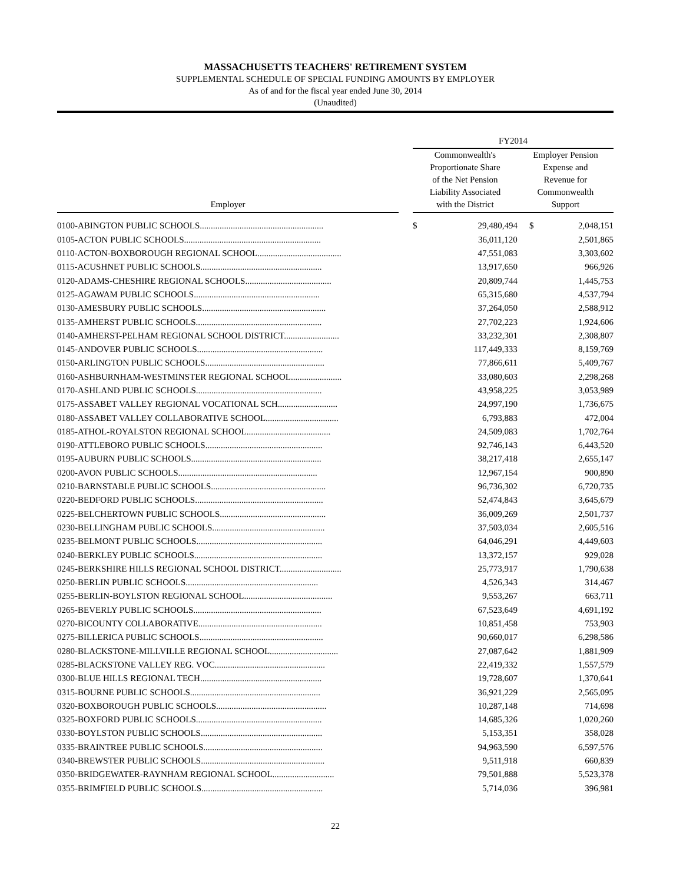MASSACHUSETTS TEACHERS' RETIREMENT SYSTEM
SUPPLEMENTAL SCHEDULE OF SPECIAL FUNDING AMOUNTS BY EMPLOYER
As of and for the fiscal year ended June 30, 2014
(Unaudited)
| | | FY2014 | | | |
| --- | --- | --- | --- | --- | --- |
| Employer | | Commonwealth's Proportionate Share of the Net Pension Liability Associated with the District | | Employer Pension Expense and Revenue for Commonwealth Support | |
| 0100-ABINGTON PUBLIC SCHOOLS........................................................ | | $ | 29,480,494 | $ | 2,048,151 |
| 0105-ACTON PUBLIC SCHOOLS.............................................................. | | | 36,011,120 | | 2,501,865 |
| 0110-ACTON-BOXBOROUGH REGIONAL SCHOOL...................................... | | | 47,551,083 | | 3,303,602 |
| 0115-ACUSHNET PUBLIC SCHOOLS....................................................... | | | 13,917,650 | | 966,926 |
| 0120-ADAMS-CHESHIRE REGIONAL SCHOOLS....................................... | | | 20,809,744 | | 1,445,753 |
| 0125-AGAWAM PUBLIC SCHOOLS......................................................... | | | 65,315,680 | | 4,537,794 |
| 0130-AMESBURY PUBLIC SCHOOLS........................................................ | | | 37,264,050 | | 2,588,912 |
| 0135-AMHERST PUBLIC SCHOOLS......................................................... | | | 27,702,223 | | 1,924,606 |
| 0140-AMHERST-PELHAM REGIONAL SCHOOL DISTRICT......................... | | | 33,232,301 | | 2,308,807 |
| 0145-ANDOVER PUBLIC SCHOOLS......................................................... | | | 117,449,333 | | 8,159,769 |
| 0150-ARLINGTON PUBLIC SCHOOLS...................................................... | | | 77,866,611 | | 5,409,767 |
| 0160-ASHBURNHAM-WESTMINSTER REGIONAL SCHOOL....................... | | | 33,080,603 | | 2,298,268 |
| 0170-ASHLAND PUBLIC SCHOOLS......................................................... | | | 43,958,225 | | 3,053,989 |
| 0175-ASSABET VALLEY REGIONAL VOCATIONAL SCH........................... | | | 24,997,190 | | 1,736,675 |
| 0180-ASSABET VALLEY COLLABORATIVE SCHOOL................................. | | | 6,793,883 | | 472,004 |
| 0185-ATHOL-ROYALSTON REGIONAL SCHOOL...................................... | | | 24,509,083 | | 1,702,764 |
| 0190-ATTLEBORO PUBLIC SCHOOLS..................................................... | | | 92,746,143 | | 6,443,520 |
| 0195-AUBURN PUBLIC SCHOOLS........................................................... | | | 38,217,418 | | 2,655,147 |
| 0200-AVON PUBLIC SCHOOLS............................................................... | | | 12,967,154 | | 900,890 |
| 0210-BARNSTABLE PUBLIC SCHOOLS.................................................... | | | 96,736,302 | | 6,720,735 |
| 0220-BEDFORD PUBLIC SCHOOLS.......................................................... | | | 52,474,843 | | 3,645,679 |
| 0225-BELCHERTOWN PUBLIC SCHOOLS................................................ | | | 36,009,269 | | 2,501,737 |
| 0230-BELLINGHAM PUBLIC SCHOOLS................................................... | | | 37,503,034 | | 2,605,516 |
| 0235-BELMONT PUBLIC SCHOOLS......................................................... | | | 64,046,291 | | 4,449,603 |
| 0240-BERKLEY PUBLIC SCHOOLS.......................................................... | | | 13,372,157 | | 929,028 |
| 0245-BERKSHIRE HILLS REGIONAL SCHOOL DISTRICT............................ | | | 25,773,917 | | 1,790,638 |
| 0250-BERLIN PUBLIC SCHOOLS............................................................ | | | 4,526,343 | | 314,467 |
| 0255-BERLIN-BOYLSTON REGIONAL SCHOOL........................................ | | | 9,553,267 | | 663,711 |
| 0265-BEVERLY PUBLIC SCHOOLS.......................................................... | | | 67,523,649 | | 4,691,192 |
| 0270-BICOUNTY COLLABORATIVE........................................................ | | | 10,851,458 | | 753,903 |
| 0275-BILLERICA PUBLIC SCHOOLS........................................................ | | | 90,660,017 | | 6,298,586 |
| 0280-BLACKSTONE-MILLVILLE REGIONAL SCHOOL............................... | | | 27,087,642 | | 1,881,909 |
| 0285-BLACKSTONE VALLEY REG. VOC.................................................. | | | 22,419,332 | | 1,557,579 |
| 0300-BLUE HILLS REGIONAL TECH....................................................... | | | 19,728,607 | | 1,370,641 |
| 0315-BOURNE PUBLIC SCHOOLS........................................................... | | | 36,921,229 | | 2,565,095 |
| 0320-BOXBOROUGH PUBLIC SCHOOLS.................................................. | | | 10,287,148 | | 714,698 |
| 0325-BOXFORD PUBLIC SCHOOLS......................................................... | | | 14,685,326 | | 1,020,260 |
| 0330-BOYLSTON PUBLIC SCHOOLS....................................................... | | | 5,153,351 | | 358,028 |
| 0335-BRAINTREE PUBLIC SCHOOLS...................................................... | | | 94,963,590 | | 6,597,576 |
| 0340-BREWSTER PUBLIC SCHOOLS........................................................ | | | 9,511,918 | | 660,839 |
| 0350-BRIDGEWATER-RAYNHAM REGIONAL SCHOOL............................ | | | 79,501,888 | | 5,523,378 |
| 0355-BRIMFIELD PUBLIC SCHOOLS....................................................... | | | 5,714,036 | | 396,981 |
22